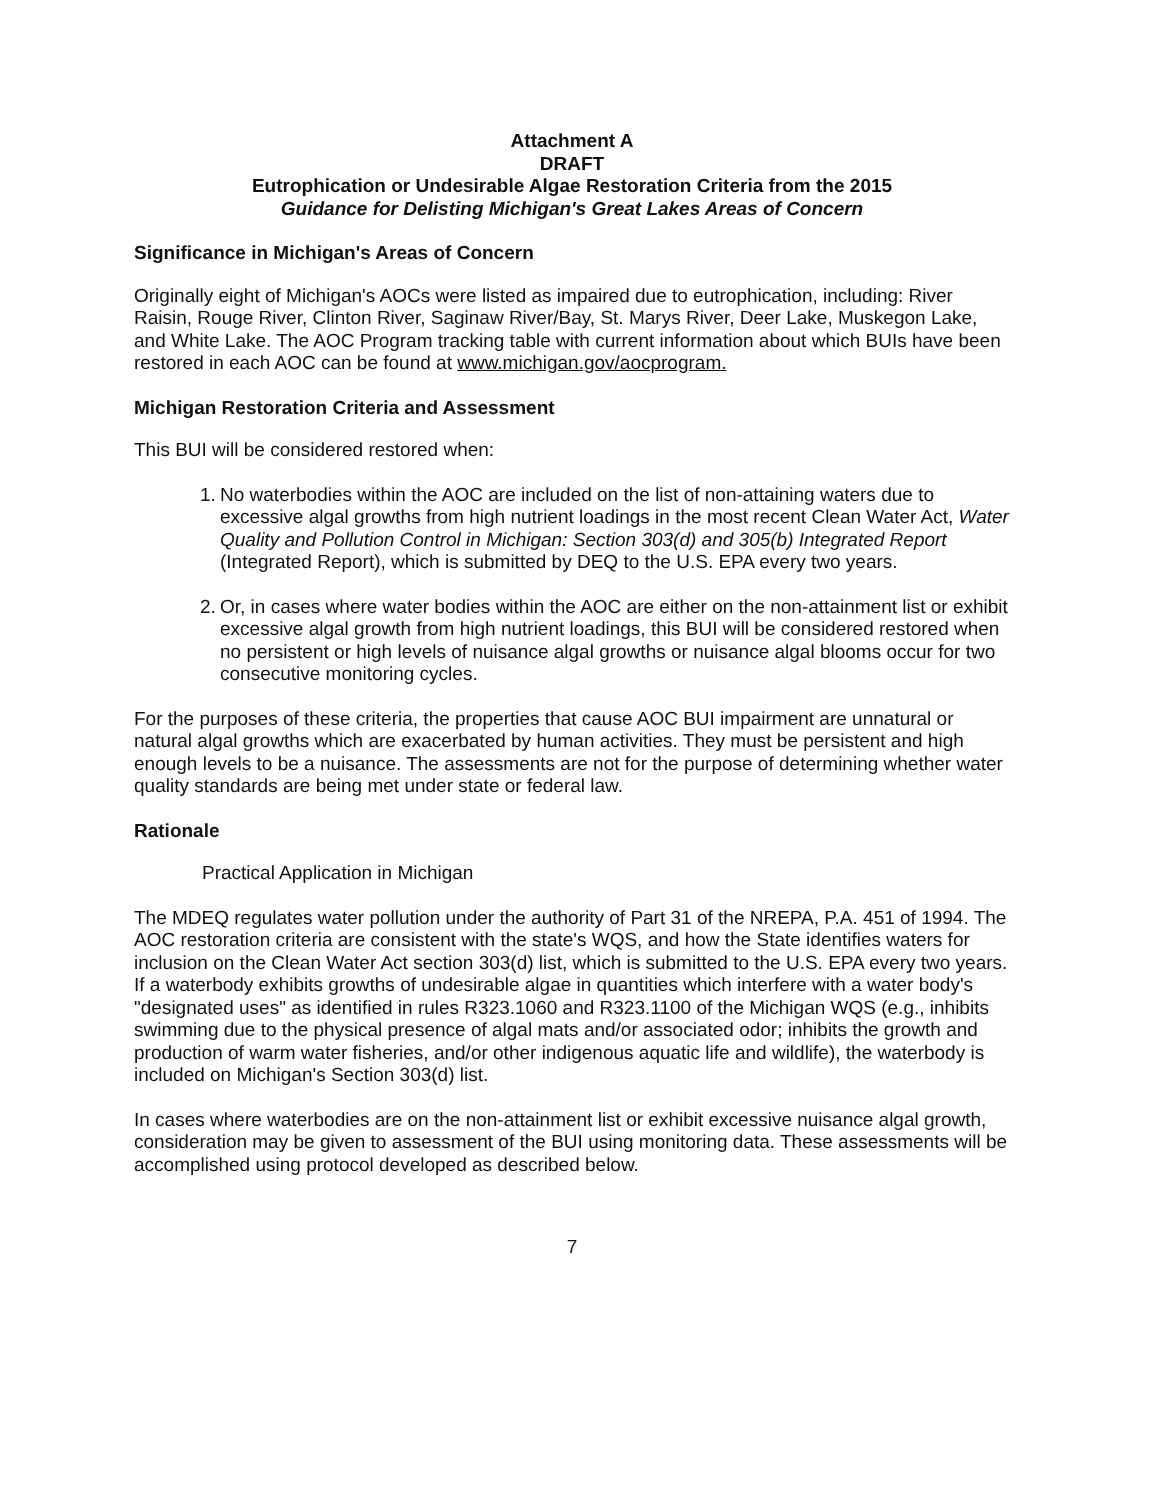Attachment A
DRAFT
Eutrophication or Undesirable Algae Restoration Criteria from the 2015
Guidance for Delisting Michigan's Great Lakes Areas of Concern
Significance in Michigan's Areas of Concern
Originally eight of Michigan's AOCs were listed as impaired due to eutrophication, including: River Raisin, Rouge River, Clinton River, Saginaw River/Bay, St. Marys River, Deer Lake, Muskegon Lake, and White Lake. The AOC Program tracking table with current information about which BUIs have been restored in each AOC can be found at www.michigan.gov/aocprogram.
Michigan Restoration Criteria and Assessment
This BUI will be considered restored when:
1. No waterbodies within the AOC are included on the list of non-attaining waters due to excessive algal growths from high nutrient loadings in the most recent Clean Water Act, Water Quality and Pollution Control in Michigan: Section 303(d) and 305(b) Integrated Report (Integrated Report), which is submitted by DEQ to the U.S. EPA every two years.
2. Or, in cases where water bodies within the AOC are either on the non-attainment list or exhibit excessive algal growth from high nutrient loadings, this BUI will be considered restored when no persistent or high levels of nuisance algal growths or nuisance algal blooms occur for two consecutive monitoring cycles.
For the purposes of these criteria, the properties that cause AOC BUI impairment are unnatural or natural algal growths which are exacerbated by human activities. They must be persistent and high enough levels to be a nuisance. The assessments are not for the purpose of determining whether water quality standards are being met under state or federal law.
Rationale
Practical Application in Michigan
The MDEQ regulates water pollution under the authority of Part 31 of the NREPA, P.A. 451 of 1994. The AOC restoration criteria are consistent with the state's WQS, and how the State identifies waters for inclusion on the Clean Water Act section 303(d) list, which is submitted to the U.S. EPA every two years. If a waterbody exhibits growths of undesirable algae in quantities which interfere with a water body's "designated uses" as identified in rules R323.1060 and R323.1100 of the Michigan WQS (e.g., inhibits swimming due to the physical presence of algal mats and/or associated odor; inhibits the growth and production of warm water fisheries, and/or other indigenous aquatic life and wildlife), the waterbody is included on Michigan's Section 303(d) list.
In cases where waterbodies are on the non-attainment list or exhibit excessive nuisance algal growth, consideration may be given to assessment of the BUI using monitoring data. These assessments will be accomplished using protocol developed as described below.
7